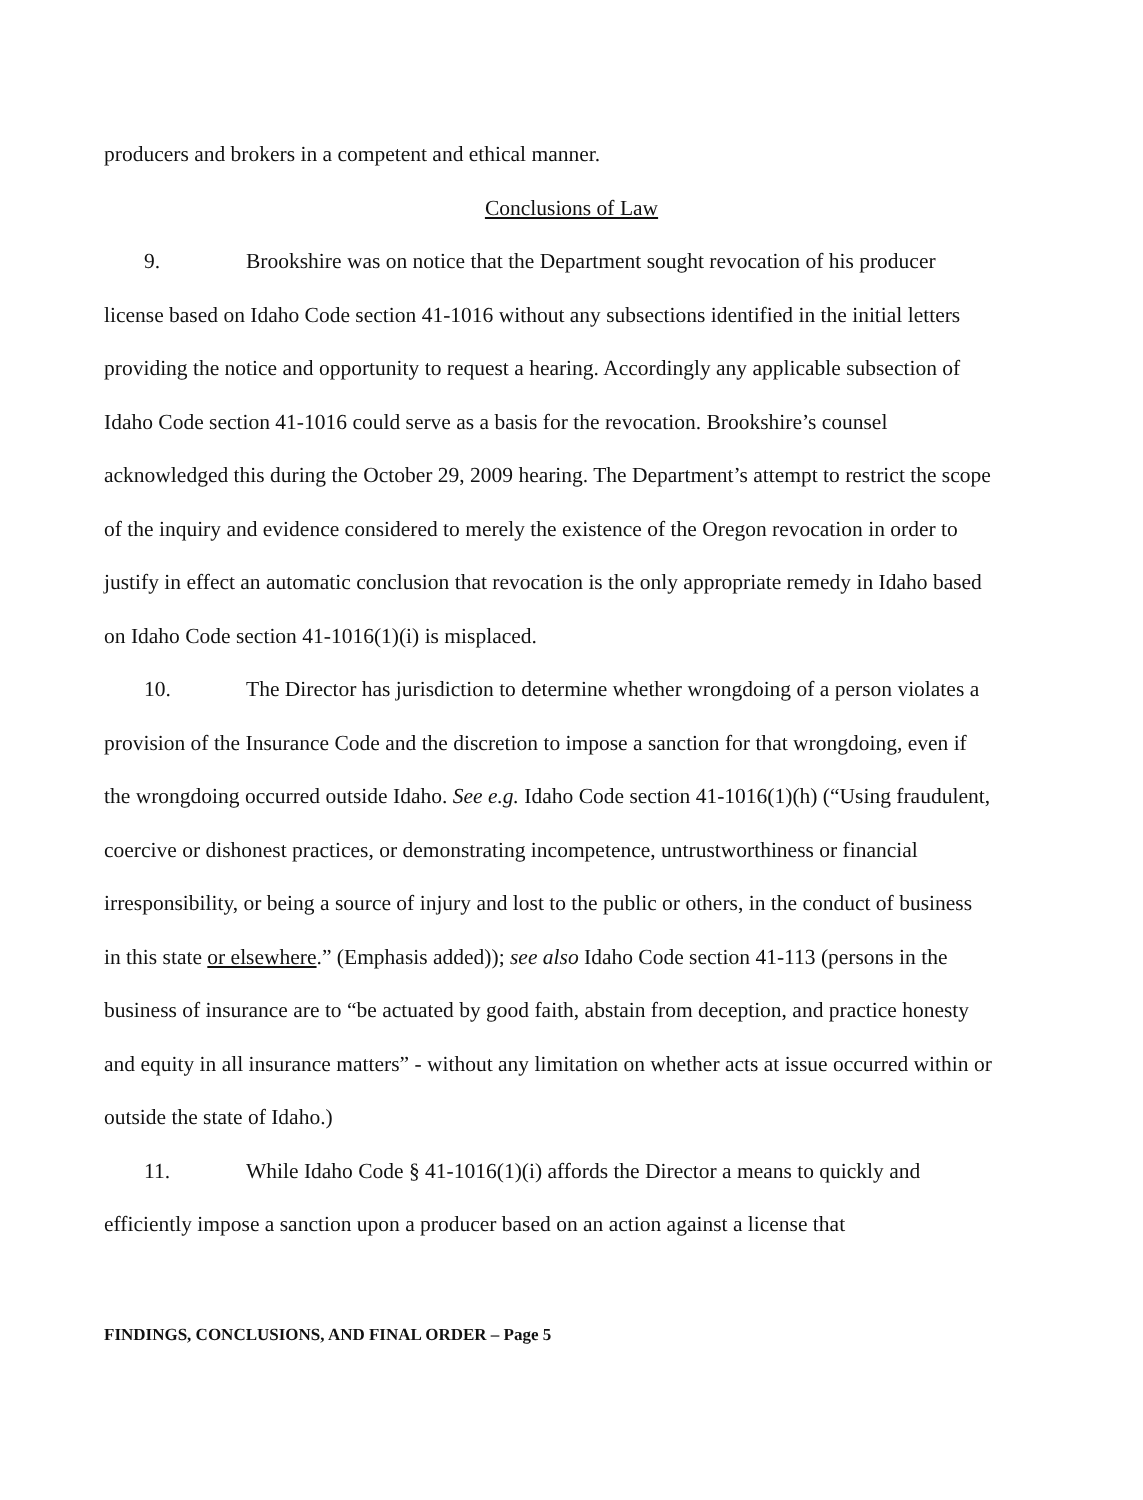producers and brokers in a competent and ethical manner.
Conclusions of Law
9. Brookshire was on notice that the Department sought revocation of his producer license based on Idaho Code section 41-1016 without any subsections identified in the initial letters providing the notice and opportunity to request a hearing. Accordingly any applicable subsection of Idaho Code section 41-1016 could serve as a basis for the revocation. Brookshire’s counsel acknowledged this during the October 29, 2009 hearing. The Department’s attempt to restrict the scope of the inquiry and evidence considered to merely the existence of the Oregon revocation in order to justify in effect an automatic conclusion that revocation is the only appropriate remedy in Idaho based on Idaho Code section 41-1016(1)(i) is misplaced.
10. The Director has jurisdiction to determine whether wrongdoing of a person violates a provision of the Insurance Code and the discretion to impose a sanction for that wrongdoing, even if the wrongdoing occurred outside Idaho. See e.g. Idaho Code section 41-1016(1)(h) (“Using fraudulent, coercive or dishonest practices, or demonstrating incompetence, untrustworthiness or financial irresponsibility, or being a source of injury and lost to the public or others, in the conduct of business in this state or elsewhere.” (Emphasis added)); see also Idaho Code section 41-113 (persons in the business of insurance are to “be actuated by good faith, abstain from deception, and practice honesty and equity in all insurance matters” - without any limitation on whether acts at issue occurred within or outside the state of Idaho.)
11. While Idaho Code § 41-1016(1)(i) affords the Director a means to quickly and efficiently impose a sanction upon a producer based on an action against a license that
FINDINGS, CONCLUSIONS, AND FINAL ORDER – Page 5